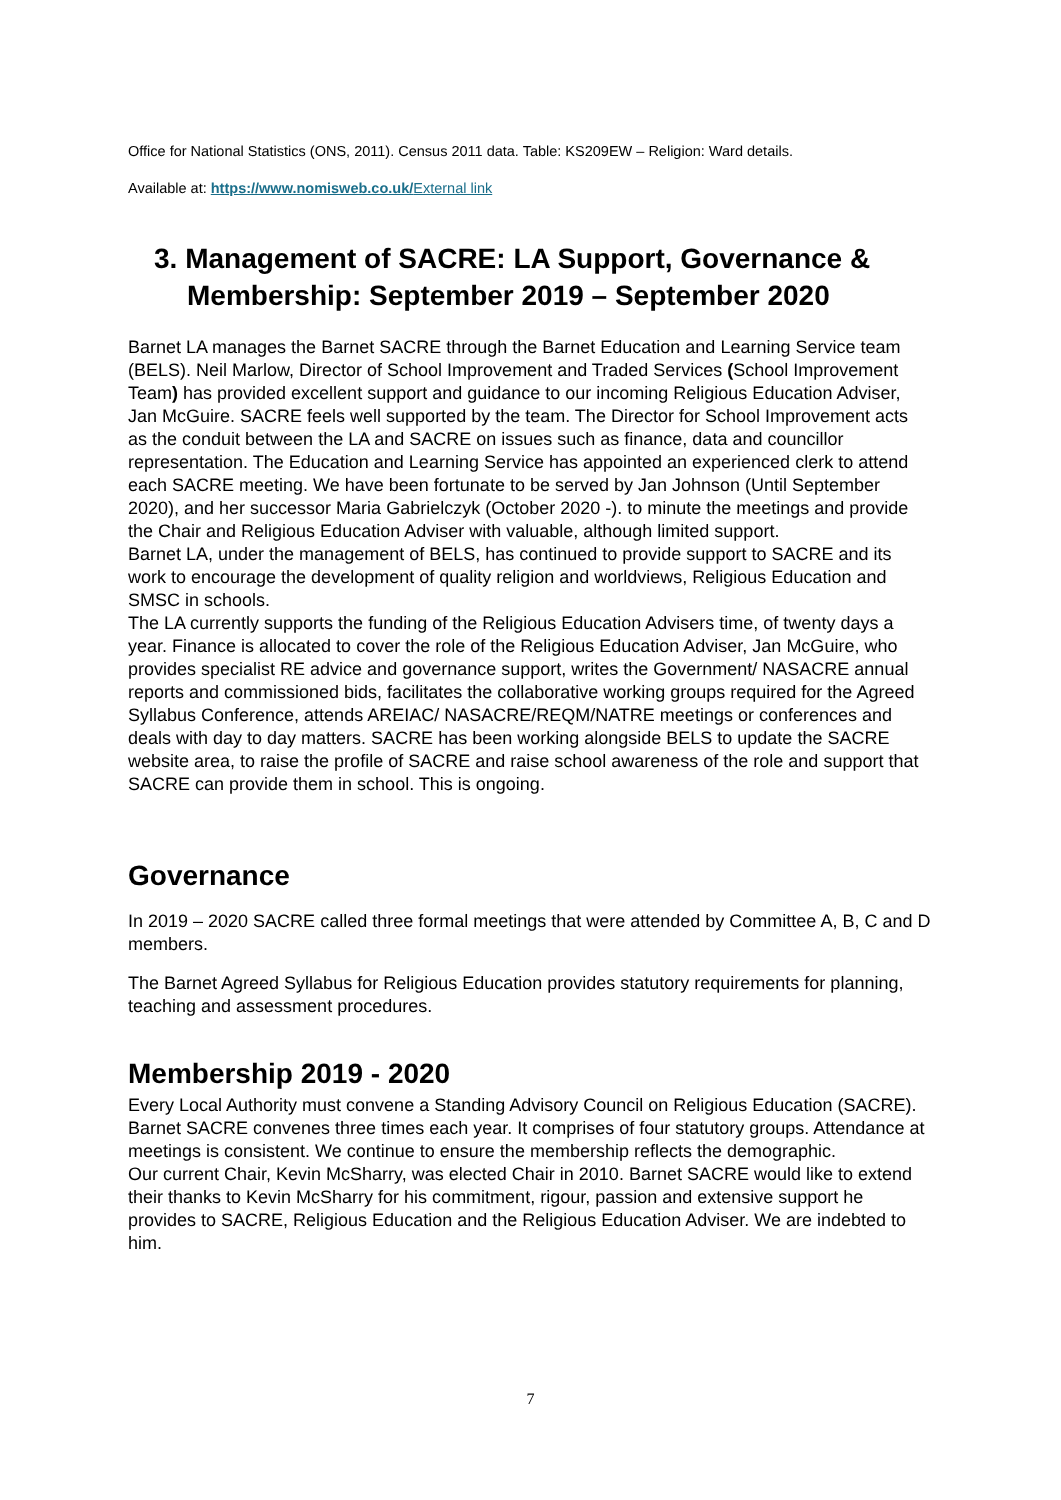Office for National Statistics (ONS, 2011). Census 2011 data. Table: KS209EW – Religion: Ward details.
Available at: https://www.nomisweb.co.uk/External link
3. Management of SACRE: LA Support, Governance &
Membership: September 2019 – September 2020
Barnet LA manages the Barnet SACRE through the Barnet Education and Learning Service team (BELS). Neil Marlow, Director of School Improvement and Traded Services (School Improvement Team) has provided excellent support and guidance to our incoming Religious Education Adviser, Jan McGuire. SACRE feels well supported by the team. The Director for School Improvement acts as the conduit between the LA and SACRE on issues such as finance, data and councillor representation. The Education and Learning Service has appointed an experienced clerk to attend each SACRE meeting. We have been fortunate to be served by Jan Johnson (Until September 2020), and her successor Maria Gabrielczyk (October 2020 -). to minute the meetings and provide the Chair and Religious Education Adviser with valuable, although limited support.
Barnet LA, under the management of BELS, has continued to provide support to SACRE and its work to encourage the development of quality religion and worldviews, Religious Education and SMSC in schools.
The LA currently supports the funding of the Religious Education Advisers time, of twenty days a year. Finance is allocated to cover the role of the Religious Education Adviser, Jan McGuire, who provides specialist RE advice and governance support, writes the Government/ NASACRE annual reports and commissioned bids, facilitates the collaborative working groups required for the Agreed Syllabus Conference, attends AREIAC/ NASACRE/REQM/NATRE meetings or conferences and deals with day to day matters. SACRE has been working alongside BELS to update the SACRE website area, to raise the profile of SACRE and raise school awareness of the role and support that SACRE can provide them in school. This is ongoing.
Governance
In 2019 – 2020 SACRE called three formal meetings that were attended by Committee A, B, C and D members.
The Barnet Agreed Syllabus for Religious Education provides statutory requirements for planning, teaching and assessment procedures.
Membership 2019 - 2020
Every Local Authority must convene a Standing Advisory Council on Religious Education (SACRE). Barnet SACRE convenes three times each year. It comprises of four statutory groups. Attendance at meetings is consistent. We continue to ensure the membership reflects the demographic.
Our current Chair, Kevin McSharry, was elected Chair in 2010. Barnet SACRE would like to extend their thanks to Kevin McSharry for his commitment, rigour, passion and extensive support he provides to SACRE, Religious Education and the Religious Education Adviser. We are indebted to him.
7